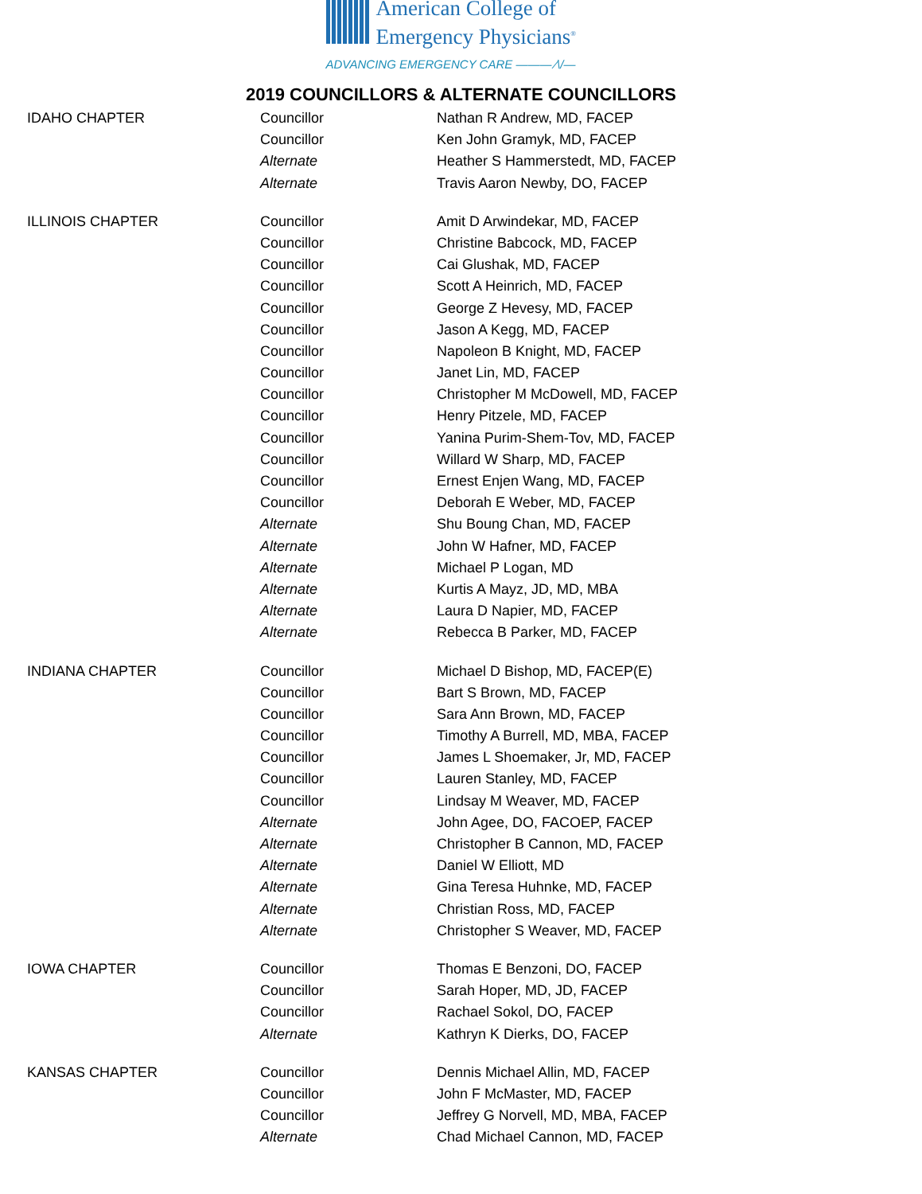American College of
Emergency Physicians<sup>®</sup>
ADVANCING EMERGENCY CARE ——— ⁄\/—
2019 COUNCILLORS & ALTERNATE COUNCILLORS
| IDAHO CHAPTER | Councillor | Nathan R Andrew, MD, FACEP |
| | Councillor | Ken John Gramyk, MD, FACEP |
| | Alternate | Heather S Hammerstedt, MD, FACEP |
| | Alternate | Travis Aaron Newby, DO, FACEP |
| ILLINOIS CHAPTER | Councillor | Amit D Arwindekar, MD, FACEP |
| | Councillor | Christine Babcock, MD, FACEP |
| | Councillor | Cai Glushak, MD, FACEP |
| | Councillor | Scott A Heinrich, MD, FACEP |
| | Councillor | George Z Hevesy, MD, FACEP |
| | Councillor | Jason A Kegg, MD, FACEP |
| | Councillor | Napoleon B Knight, MD, FACEP |
| | Councillor | Janet Lin, MD, FACEP |
| | Councillor | Christopher M McDowell, MD, FACEP |
| | Councillor | Henry Pitzele, MD, FACEP |
| | Councillor | Yanina Purim-Shem-Tov, MD, FACEP |
| | Councillor | Willard W Sharp, MD, FACEP |
| | Councillor | Ernest Enjen Wang, MD, FACEP |
| | Councillor | Deborah E Weber, MD, FACEP |
| | Alternate | Shu Boung Chan, MD, FACEP |
| | Alternate | John W Hafner, MD, FACEP |
| | Alternate | Michael P Logan, MD |
| | Alternate | Kurtis A Mayz, JD, MD, MBA |
| | Alternate | Laura D Napier, MD, FACEP |
| | Alternate | Rebecca B Parker, MD, FACEP |
| INDIANA CHAPTER | Councillor | Michael D Bishop, MD, FACEP(E) |
| | Councillor | Bart S Brown, MD, FACEP |
| | Councillor | Sara Ann Brown, MD, FACEP |
| | Councillor | Timothy A Burrell, MD, MBA, FACEP |
| | Councillor | James L Shoemaker, Jr, MD, FACEP |
| | Councillor | Lauren Stanley, MD, FACEP |
| | Councillor | Lindsay M Weaver, MD, FACEP |
| | Alternate | John Agee, DO, FACOEP, FACEP |
| | Alternate | Christopher B Cannon, MD, FACEP |
| | Alternate | Daniel W Elliott, MD |
| | Alternate | Gina Teresa Huhnke, MD, FACEP |
| | Alternate | Christian Ross, MD, FACEP |
| | Alternate | Christopher S Weaver, MD, FACEP |
| IOWA CHAPTER | Councillor | Thomas E Benzoni, DO, FACEP |
| | Councillor | Sarah Hoper, MD, JD, FACEP |
| | Councillor | Rachael Sokol, DO, FACEP |
| | Alternate | Kathryn K Dierks, DO, FACEP |
| KANSAS CHAPTER | Councillor | Dennis Michael Allin, MD, FACEP |
| | Councillor | John F McMaster, MD, FACEP |
| | Councillor | Jeffrey G Norvell, MD, MBA, FACEP |
| | Alternate | Chad Michael Cannon, MD, FACEP |